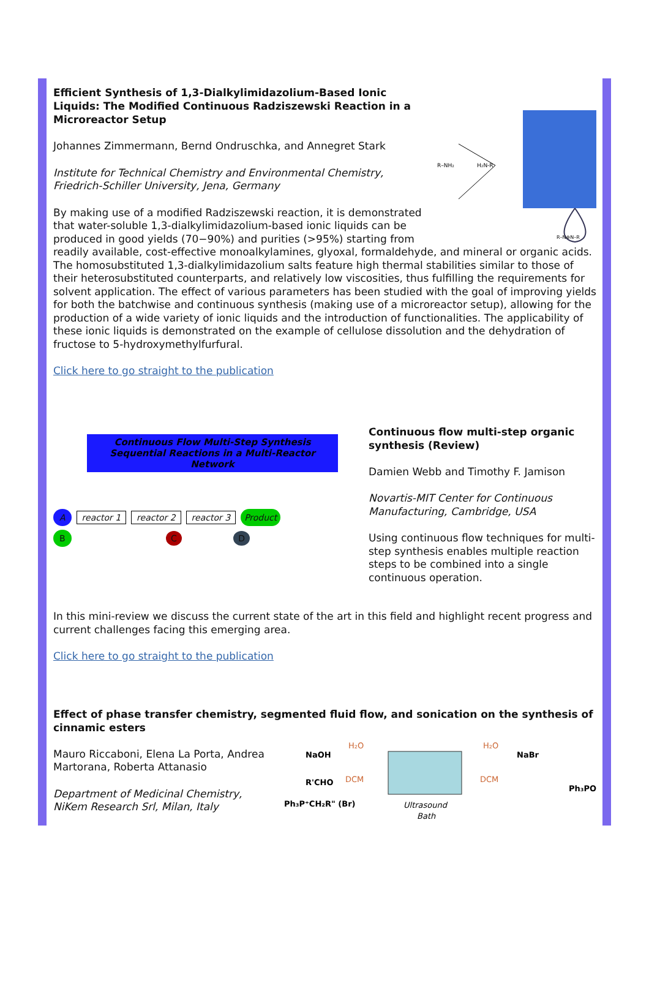R–NH₂
H₂N-R
R–N⊕N–R
Efficient Synthesis of 1,3-Dialkylimidazolium-Based Ionic Liquids: The Modified Continuous Radziszewski Reaction in a Microreactor Setup
Johannes Zimmermann, Bernd Ondruschka, and Annegret Stark
Institute for Technical Chemistry and Environmental Chemistry, Friedrich-Schiller University, Jena, Germany
By making use of a modified Radziszewski reaction, it is demonstrated that water-soluble 1,3-dialkylimidazolium-based ionic liquids can be produced in good yields (70−90%) and purities (>95%) starting from readily available, cost-effective monoalkylamines, glyoxal, formaldehyde, and mineral or organic acids. The homosubstituted 1,3-dialkylimidazolium salts feature high thermal stabilities similar to those of their heterosubstituted counterparts, and relatively low viscosities, thus fulfilling the requirements for solvent application. The effect of various parameters has been studied with the goal of improving yields for both the batchwise and continuous synthesis (making use of a microreactor setup), allowing for the production of a wide variety of ionic liquids and the introduction of functionalities. The applicability of these ionic liquids is demonstrated on the example of cellulose dissolution and the dehydration of fructose to 5-hydroxymethylfurfural.
Click here to go straight to the publication
Continuous Flow Multi-Step Synthesis
Sequential Reactions in a Multi-Reactor Network
Areactor 1 reactor 2 reactor 3 Product
B C D
Continuous flow multi-step organic synthesis (Review)
Damien Webb and Timothy F. Jamison
Novartis-MIT Center for Continuous Manufacturing, Cambridge, USA
Using continuous flow techniques for multi-step synthesis enables multiple reaction steps to be combined into a single continuous operation.
In this mini-review we discuss the current state of the art in this field and highlight recent progress and current challenges facing this emerging area.
Click here to go straight to the publication
Effect of phase transfer chemistry, segmented fluid flow, and sonication on the synthesis of cinnamic esters
NaOH
H₂O
R'CHO
DCM
Ph₃P⁺CH₂R" (Br)
Ultrasound
Bath
H₂O
NaBr
DCM
Ph₃PO
Mauro Riccaboni, Elena La Porta, Andrea Martorana, Roberta Attanasio
Department of Medicinal Chemistry, NiKem Research Srl, Milan, Italy